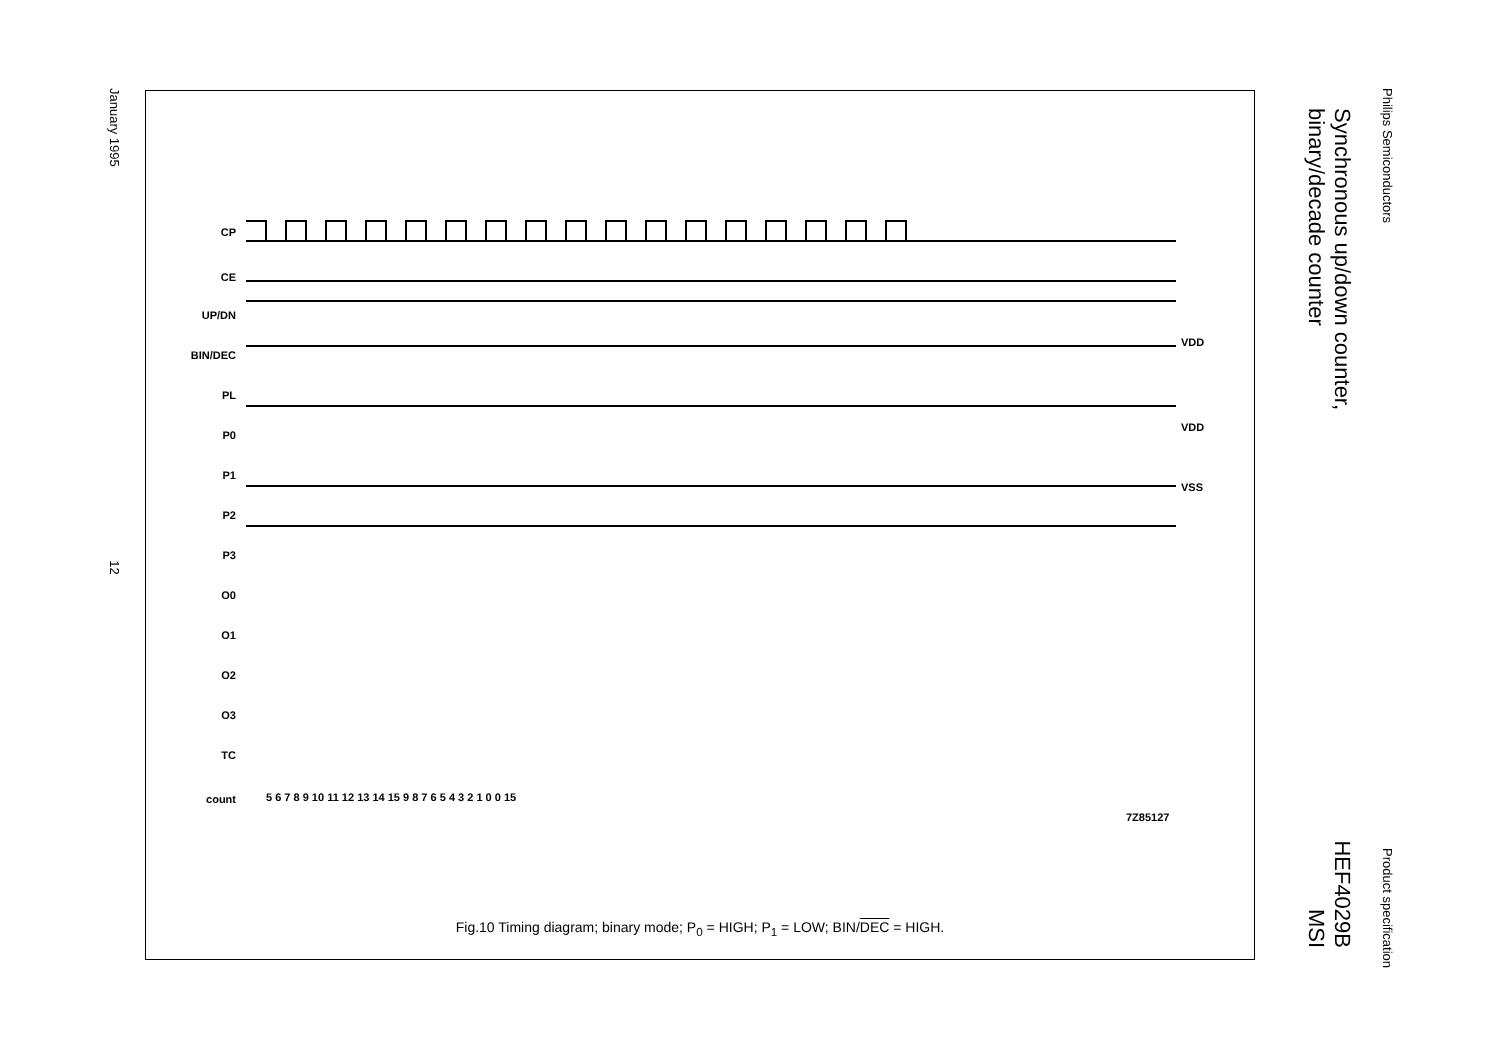Philips Semiconductors Product specification
Synchronous up/down counter,
binary/decade counter HEF4029B
MSI
January 1995 12
CP
CE
UP/DN
BIN/DEC
PL
P0
P1
P2
P3
O0
O1
O2
O3
TC
VDD
VDD
VSS
count
5 6 7 8 9 10 11 12 13 14 15 9 8 7 6 5 4 3 2 1 0 0 15
7Z85127
Fig.10 Timing diagram; binary mode; P<sub>0</sub> = HIGH; P<sub>1</sub> = LOW; BIN/DEC = HIGH.